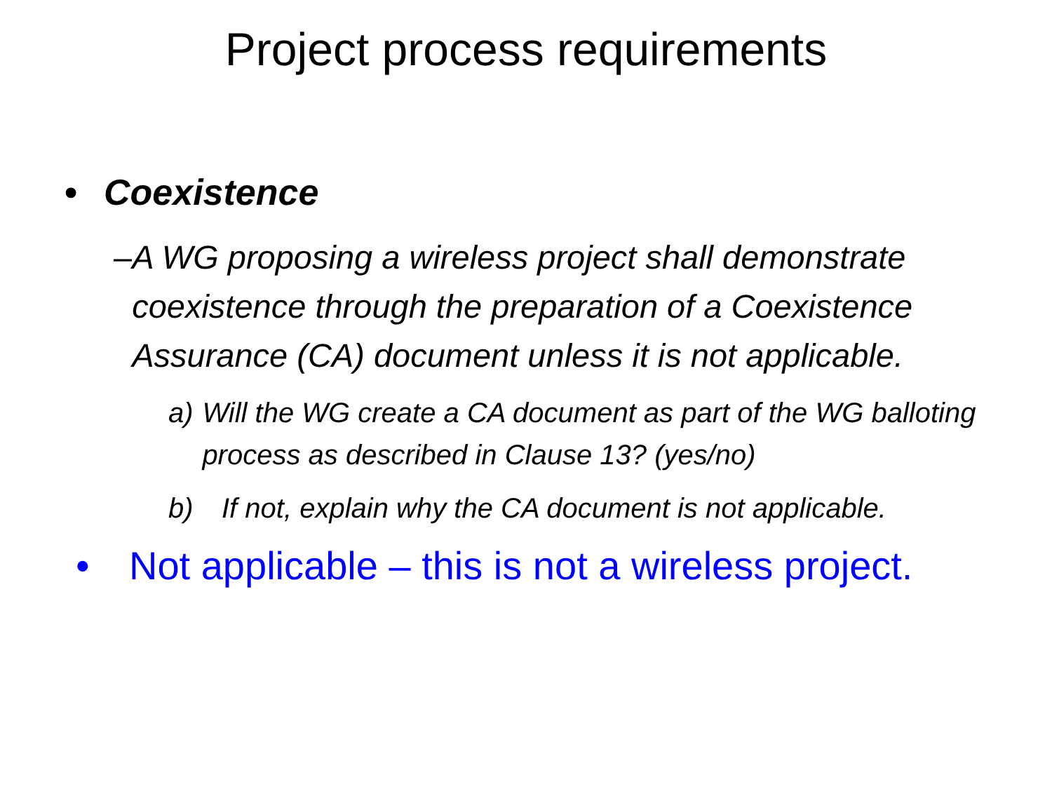Project process requirements
• Coexistence
– A WG proposing a wireless project shall demonstrate coexistence through the preparation of a Coexistence Assurance (CA) document unless it is not applicable.
a) Will the WG create a CA document as part of the WG balloting process as described in Clause 13? (yes/no)
b) If not, explain why the CA document is not applicable.
• Not applicable – this is not a wireless project.